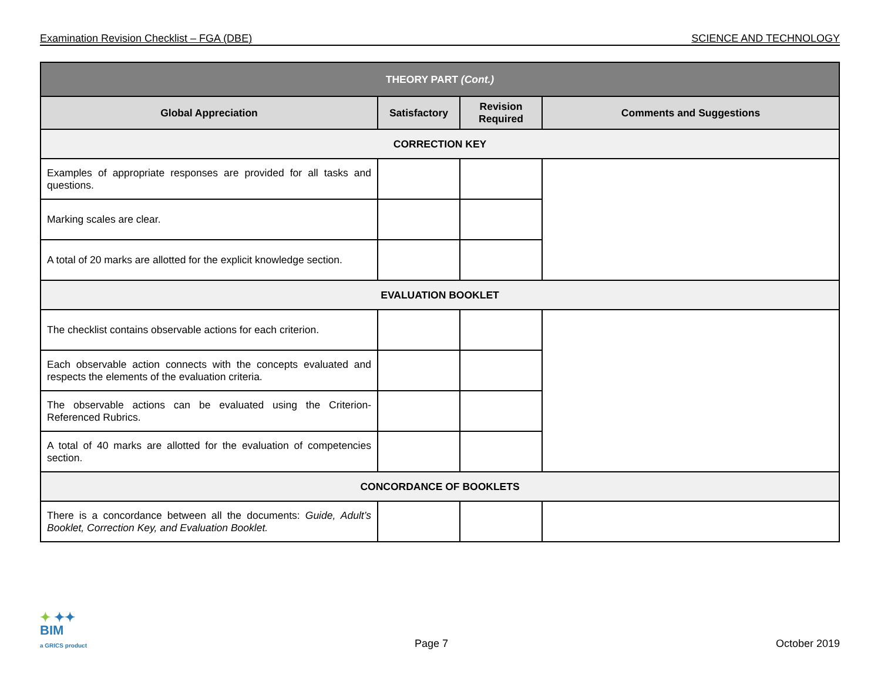Examination Revision Checklist – FGA (DBE) SCIENCE AND TECHNOLOGY
| THEORY PART (Cont.) | | | |
| --- | --- | --- | --- |
| Global Appreciation | Satisfactory | Revision Required | Comments and Suggestions |
| CORRECTION KEY | | | |
| Examples of appropriate responses are provided for all tasks and questions. | | | |
| Marking scales are clear. | | | |
| A total of 20 marks are allotted for the explicit knowledge section. | | | |
| EVALUATION BOOKLET | | | |
| The checklist contains observable actions for each criterion. | | | |
| Each observable action connects with the concepts evaluated and respects the elements of the evaluation criteria. | | | |
| The observable actions can be evaluated using the Criterion-Referenced Rubrics. | | | |
| A total of 40 marks are allotted for the evaluation of competencies section. | | | |
| CONCORDANCE OF BOOKLETS | | | |
| There is a concordance between all the documents: Guide, Adult’s Booklet, Correction Key, and Evaluation Booklet. | | | |
✦ ✦✦
BIM
a GRICS product
Page 7 October 2019